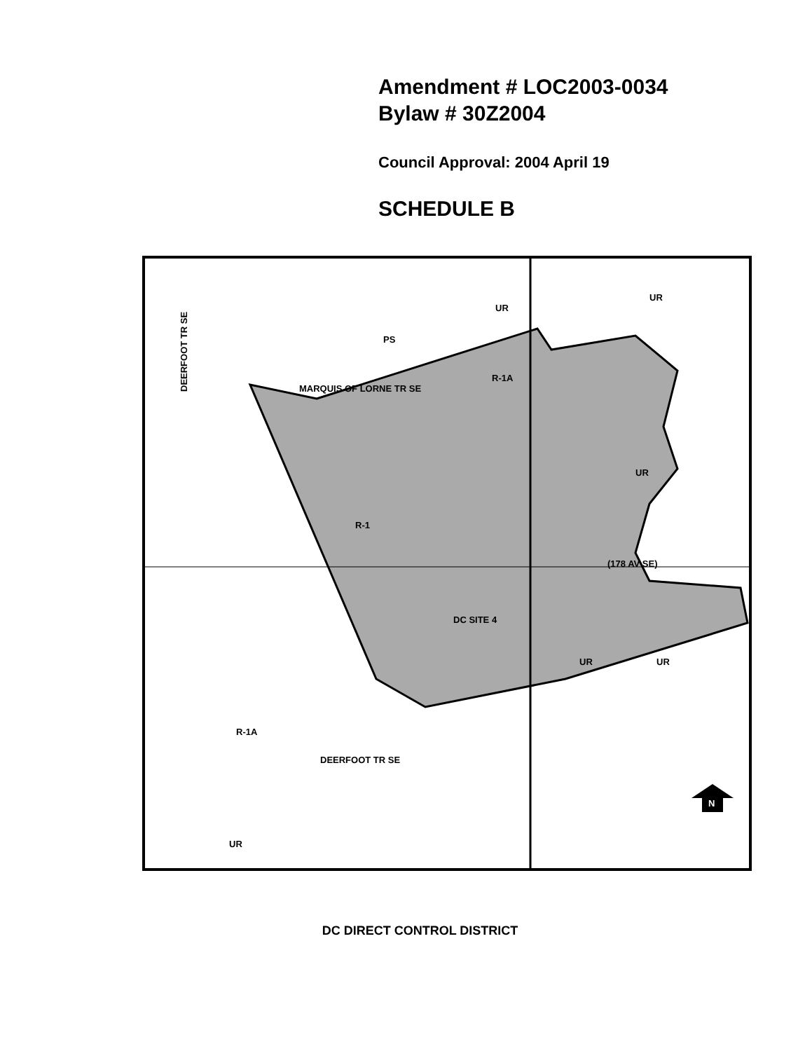Amendment # LOC2003-0034
Bylaw # 30Z2004
Council Approval: 2004 April 19
SCHEDULE B
UR
UR
PS
R-1A
UR
R-1
UR
UR
R-1A
UR
DC SITE 4
MARQUIS OF LORNE TR SE
DEERFOOT TR SE
DEERFOOT TR SE
(178 AV SE)
N
DC DIRECT CONTROL DISTRICT